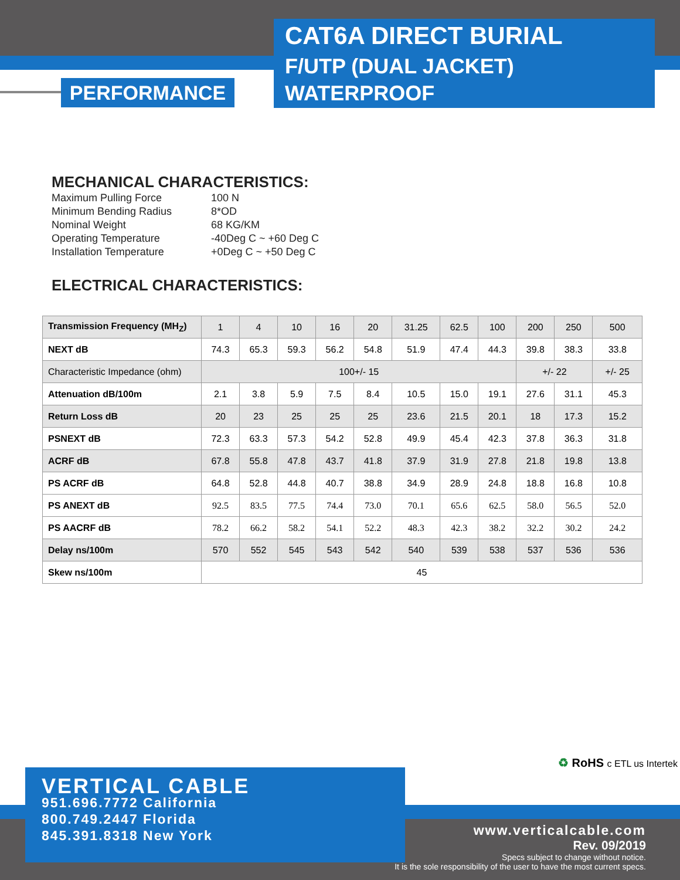PERFORMANCE
CAT6A DIRECT BURIAL
F/UTP (DUAL JACKET)
WATERPROOF
MECHANICAL CHARACTERISTICS:
| Maximum Pulling Force | 100 N |
| Minimum Bending Radius | 8*OD |
| Nominal Weight | 68 KG/KM |
| Operating Temperature | -40Deg C ~ +60 Deg C |
| Installation Temperature | +0Deg C ~ +50 Deg C |
ELECTRICAL CHARACTERISTICS:
| Transmission Frequency (MH<sub>Z</sub>) | 1 | 4 | 10 | 16 | 20 | 31.25 | 62.5 | 100 | 200 | 250 | 500 |
| NEXT dB | 74.3 | 65.3 | 59.3 | 56.2 | 54.8 | 51.9 | 47.4 | 44.3 | 39.8 | 38.3 | 33.8 |
| Characteristic Impedance (ohm) | 100+/- 15 | | | | | | | | +/- 22 | | +/- 25 |
| Attenuation dB/100m | 2.1 | 3.8 | 5.9 | 7.5 | 8.4 | 10.5 | 15.0 | 19.1 | 27.6 | 31.1 | 45.3 |
| Return Loss dB | 20 | 23 | 25 | 25 | 25 | 23.6 | 21.5 | 20.1 | 18 | 17.3 | 15.2 |
| PSNEXT dB | 72.3 | 63.3 | 57.3 | 54.2 | 52.8 | 49.9 | 45.4 | 42.3 | 37.8 | 36.3 | 31.8 |
| ACRF dB | 67.8 | 55.8 | 47.8 | 43.7 | 41.8 | 37.9 | 31.9 | 27.8 | 21.8 | 19.8 | 13.8 |
| PS ACRF dB | 64.8 | 52.8 | 44.8 | 40.7 | 38.8 | 34.9 | 28.9 | 24.8 | 18.8 | 16.8 | 10.8 |
| PS ANEXT dB | 92.5 | 83.5 | 77.5 | 74.4 | 73.0 | 70.1 | 65.6 | 62.5 | 58.0 | 56.5 | 52.0 |
| PS AACRF dB | 78.2 | 66.2 | 58.2 | 54.1 | 52.2 | 48.3 | 42.3 | 38.2 | 32.2 | 30.2 | 24.2 |
| Delay ns/100m | 570 | 552 | 545 | 543 | 542 | 540 | 539 | 538 | 537 | 536 | 536 |
| Skew ns/100m | 45 | | | | | | | | | | |
♻ RoHS c ETL us Intertek
VERTICAL CABLE
951.696.7772 California
800.749.2447 Florida
845.391.8318 New York
www.verticalcable.com
Rev. 09/2019
Specs subject to change without notice.
It is the sole responsibility of the user to have the most current specs.